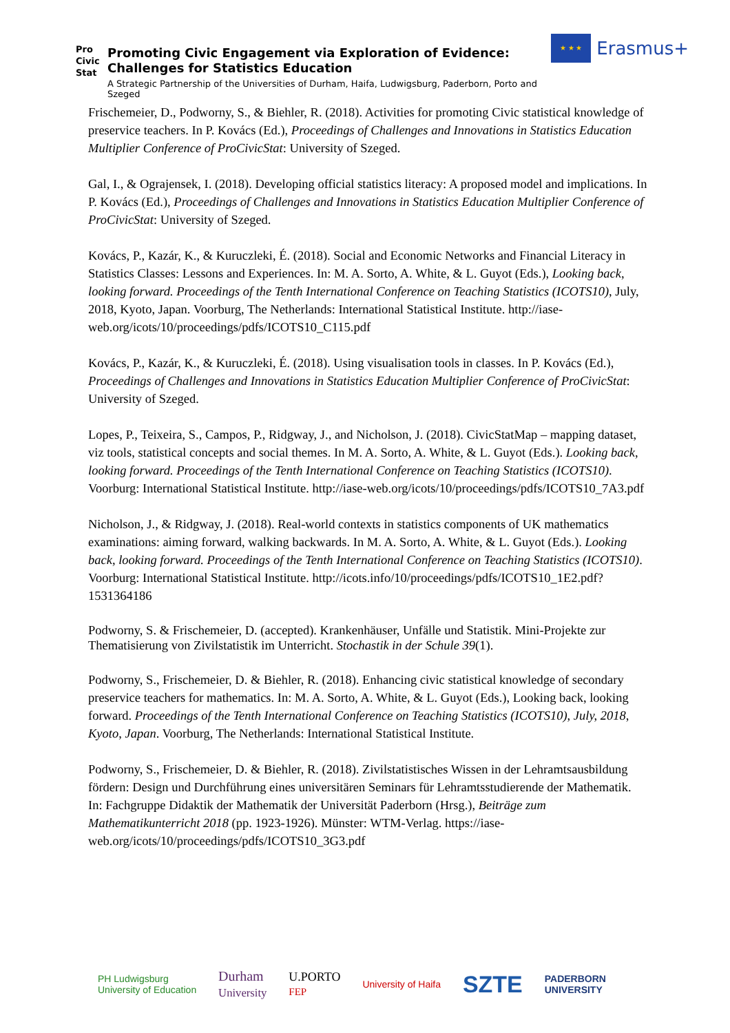Pro
Civic
Stat
Promoting Civic Engagement via Exploration of Evidence:
Challenges for Statistics Education
A Strategic Partnership of the Universities of Durham, Haifa, Ludwigsburg, Paderborn, Porto and Szeged
★ ★ ★
Erasmus+
Frischemeier, D., Podworny, S., & Biehler, R. (2018). Activities for promoting Civic statistical knowledge of preservice teachers. In P. Kovács (Ed.), Proceedings of Challenges and Innovations in Statistics Education Multiplier Conference of ProCivicStat: University of Szeged.
Gal, I., & Ograjensek, I. (2018). Developing official statistics literacy: A proposed model and implications. In P. Kovács (Ed.), Proceedings of Challenges and Innovations in Statistics Education Multiplier Conference of ProCivicStat: University of Szeged.
Kovács, P., Kazár, K., & Kuruczleki, É. (2018). Social and Economic Networks and Financial Literacy in Statistics Classes: Lessons and Experiences. In: M. A. Sorto, A. White, & L. Guyot (Eds.), Looking back, looking forward. Proceedings of the Tenth International Conference on Teaching Statistics (ICOTS10), July, 2018, Kyoto, Japan. Voorburg, The Netherlands: International Statistical Institute. http://iase-web.org/icots/10/proceedings/pdfs/ICOTS10_C115.pdf
Kovács, P., Kazár, K., & Kuruczleki, É. (2018). Using visualisation tools in classes. In P. Kovács (Ed.), Proceedings of Challenges and Innovations in Statistics Education Multiplier Conference of ProCivicStat: University of Szeged.
Lopes, P., Teixeira, S., Campos, P., Ridgway, J., and Nicholson, J. (2018). CivicStatMap – mapping dataset, viz tools, statistical concepts and social themes. In M. A. Sorto, A. White, & L. Guyot (Eds.). Looking back, looking forward. Proceedings of the Tenth International Conference on Teaching Statistics (ICOTS10). Voorburg: International Statistical Institute. http://iase-web.org/icots/10/proceedings/pdfs/ICOTS10_7A3.pdf
Nicholson, J., & Ridgway, J. (2018). Real-world contexts in statistics components of UK mathematics examinations: aiming forward, walking backwards. In M. A. Sorto, A. White, & L. Guyot (Eds.). Looking back, looking forward. Proceedings of the Tenth International Conference on Teaching Statistics (ICOTS10). Voorburg: International Statistical Institute. http://icots.info/10/proceedings/pdfs/ICOTS10_1E2.pdf?1531364186
Podworny, S. & Frischemeier, D. (accepted). Krankenhäuser, Unfälle und Statistik. Mini-Projekte zur Thematisierung von Zivilstatistik im Unterricht. Stochastik in der Schule 39(1).
Podworny, S., Frischemeier, D. & Biehler, R. (2018). Enhancing civic statistical knowledge of secondary preservice teachers for mathematics. In: M. A. Sorto, A. White, & L. Guyot (Eds.), Looking back, looking forward. Proceedings of the Tenth International Conference on Teaching Statistics (ICOTS10), July, 2018, Kyoto, Japan. Voorburg, The Netherlands: International Statistical Institute.
Podworny, S., Frischemeier, D. & Biehler, R. (2018). Zivilstatistisches Wissen in der Lehramtsausbildung fördern: Design und Durchführung eines universitären Seminars für Lehramtsstudierende der Mathematik. In: Fachgruppe Didaktik der Mathematik der Universität Paderborn (Hrsg.), Beiträge zum Mathematikunterricht 2018 (pp. 1923-1926). Münster: WTM-Verlag. https://iase-web.org/icots/10/proceedings/pdfs/ICOTS10_3G3.pdf
PH Ludwigsburg
University of Education Durham
University U.PORTO
FEP University of Haifa SZTE PADERBORN
UNIVERSITY